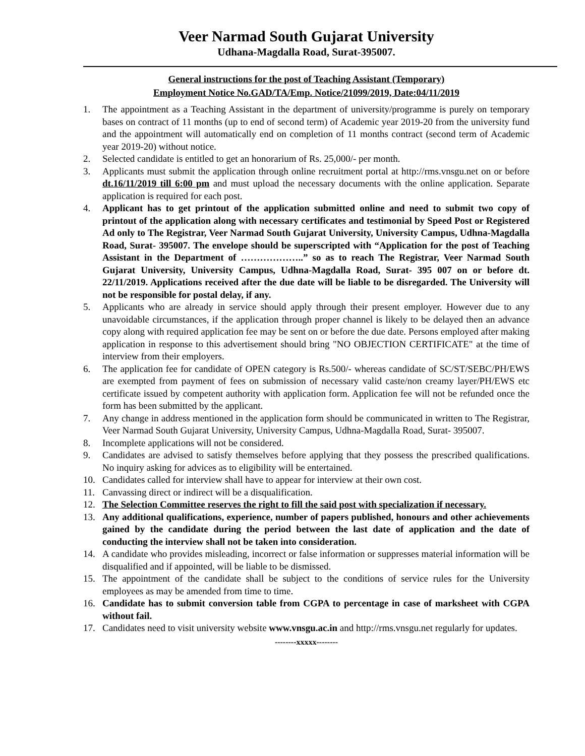Veer Narmad South Gujarat University
Udhana-Magdalla Road, Surat-395007.
General instructions for the post of Teaching Assistant (Temporary)
Employment Notice No.GAD/TA/Emp. Notice/21099/2019, Date:04/11/2019
1. The appointment as a Teaching Assistant in the department of university/programme is purely on temporary bases on contract of 11 months (up to end of second term) of Academic year 2019-20 from the university fund and the appointment will automatically end on completion of 11 months contract (second term of Academic year 2019-20) without notice.
2. Selected candidate is entitled to get an honorarium of Rs. 25,000/- per month.
3. Applicants must submit the application through online recruitment portal at http://rms.vnsgu.net on or before dt.16/11/2019 till 6:00 pm and must upload the necessary documents with the online application. Separate application is required for each post.
4. Applicant has to get printout of the application submitted online and need to submit two copy of printout of the application along with necessary certificates and testimonial by Speed Post or Registered Ad only to The Registrar, Veer Narmad South Gujarat University, University Campus, Udhna-Magdalla Road, Surat- 395007. The envelope should be superscripted with “Application for the post of Teaching Assistant in the Department of ………………..” so as to reach The Registrar, Veer Narmad South Gujarat University, University Campus, Udhna-Magdalla Road, Surat- 395 007 on or before dt. 22/11/2019. Applications received after the due date will be liable to be disregarded. The University will not be responsible for postal delay, if any.
5. Applicants who are already in service should apply through their present employer. However due to any unavoidable circumstances, if the application through proper channel is likely to be delayed then an advance copy along with required application fee may be sent on or before the due date. Persons employed after making application in response to this advertisement should bring "NO OBJECTION CERTIFICATE" at the time of interview from their employers.
6. The application fee for candidate of OPEN category is Rs.500/- whereas candidate of SC/ST/SEBC/PH/EWS are exempted from payment of fees on submission of necessary valid caste/non creamy layer/PH/EWS etc certificate issued by competent authority with application form. Application fee will not be refunded once the form has been submitted by the applicant.
7. Any change in address mentioned in the application form should be communicated in written to The Registrar, Veer Narmad South Gujarat University, University Campus, Udhna-Magdalla Road, Surat- 395007.
8. Incomplete applications will not be considered.
9. Candidates are advised to satisfy themselves before applying that they possess the prescribed qualifications. No inquiry asking for advices as to eligibility will be entertained.
10. Candidates called for interview shall have to appear for interview at their own cost.
11. Canvassing direct or indirect will be a disqualification.
12. The Selection Committee reserves the right to fill the said post with specialization if necessary.
13. Any additional qualifications, experience, number of papers published, honours and other achievements gained by the candidate during the period between the last date of application and the date of conducting the interview shall not be taken into consideration.
14. A candidate who provides misleading, incorrect or false information or suppresses material information will be disqualified and if appointed, will be liable to be dismissed.
15. The appointment of the candidate shall be subject to the conditions of service rules for the University employees as may be amended from time to time.
16. Candidate has to submit conversion table from CGPA to percentage in case of marksheet with CGPA without fail.
17. Candidates need to visit university website www.vnsgu.ac.in and http://rms.vnsgu.net regularly for updates.
--------xxxxx--------